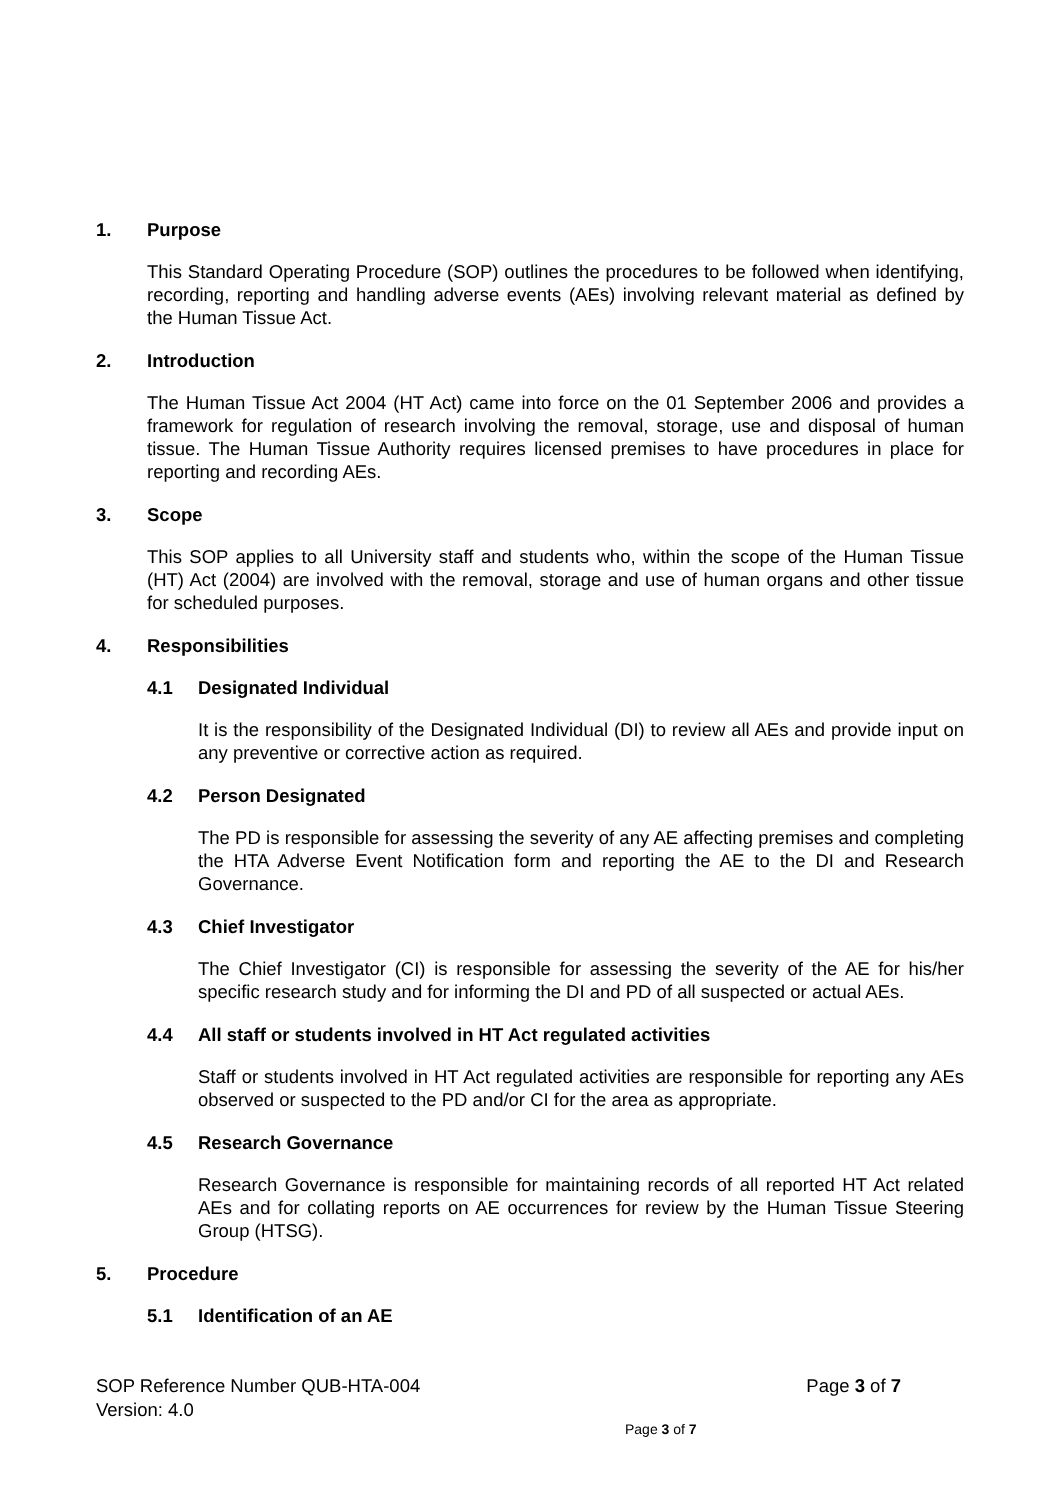1. Purpose
This Standard Operating Procedure (SOP) outlines the procedures to be followed when identifying, recording, reporting and handling adverse events (AEs) involving relevant material as defined by the Human Tissue Act.
2. Introduction
The Human Tissue Act 2004 (HT Act) came into force on the 01 September 2006 and provides a framework for regulation of research involving the removal, storage, use and disposal of human tissue. The Human Tissue Authority requires licensed premises to have procedures in place for reporting and recording AEs.
3. Scope
This SOP applies to all University staff and students who, within the scope of the Human Tissue (HT) Act (2004) are involved with the removal, storage and use of human organs and other tissue for scheduled purposes.
4. Responsibilities
4.1 Designated Individual
It is the responsibility of the Designated Individual (DI) to review all AEs and provide input on any preventive or corrective action as required.
4.2 Person Designated
The PD is responsible for assessing the severity of any AE affecting premises and completing the HTA Adverse Event Notification form and reporting the AE to the DI and Research Governance.
4.3 Chief Investigator
The Chief Investigator (CI) is responsible for assessing the severity of the AE for his/her specific research study and for informing the DI and PD of all suspected or actual AEs.
4.4 All staff or students involved in HT Act regulated activities
Staff or students involved in HT Act regulated activities are responsible for reporting any AEs observed or suspected to the PD and/or CI for the area as appropriate.
4.5 Research Governance
Research Governance is responsible for maintaining records of all reported HT Act related AEs and for collating reports on AE occurrences for review by the Human Tissue Steering Group (HTSG).
5. Procedure
5.1 Identification of an AE
Page 3 of 7 SOP Reference Number QUB-HTA-004
Version: 4.0
Page 3 of 7